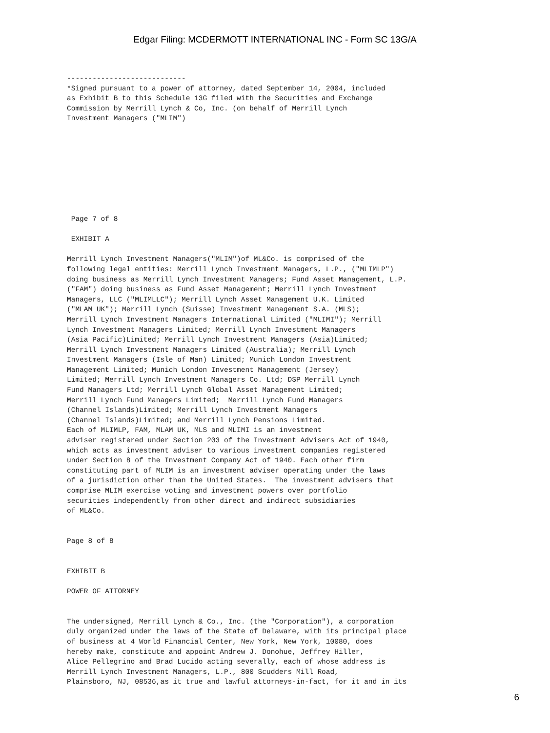Edgar Filing: MCDERMOTT INTERNATIONAL INC - Form SC 13G/A
----------------------------
*Signed pursuant to a power of attorney, dated September 14, 2004, included
as Exhibit B to this Schedule 13G filed with the Securities and Exchange
Commission by Merrill Lynch & Co, Inc. (on behalf of Merrill Lynch
Investment Managers ("MLIM")
 Page 7 of 8

 EXHIBIT A

Merrill Lynch Investment Managers("MLIM")of ML&Co. is comprised of the
following legal entities: Merrill Lynch Investment Managers, L.P., ("MLIMLP")
doing business as Merrill Lynch Investment Managers; Fund Asset Management, L.P.
("FAM") doing business as Fund Asset Management; Merrill Lynch Investment
Managers, LLC ("MLIMLLC"); Merrill Lynch Asset Management U.K. Limited
("MLAM UK"); Merrill Lynch (Suisse) Investment Management S.A. (MLS);
Merrill Lynch Investment Managers International Limited ("MLIMI"); Merrill
Lynch Investment Managers Limited; Merrill Lynch Investment Managers
(Asia Pacific)Limited; Merrill Lynch Investment Managers (Asia)Limited;
Merrill Lynch Investment Managers Limited (Australia); Merrill Lynch
Investment Managers (Isle of Man) Limited; Munich London Investment
Management Limited; Munich London Investment Management (Jersey)
Limited; Merrill Lynch Investment Managers Co. Ltd; DSP Merrill Lynch
Fund Managers Ltd; Merrill Lynch Global Asset Management Limited;
Merrill Lynch Fund Managers Limited;  Merrill Lynch Fund Managers
(Channel Islands)Limited; Merrill Lynch Investment Managers
(Channel Islands)Limited; and Merrill Lynch Pensions Limited.
Each of MLIMLP, FAM, MLAM UK, MLS and MLIMI is an investment
adviser registered under Section 203 of the Investment Advisers Act of 1940,
which acts as investment adviser to various investment companies registered
under Section 8 of the Investment Company Act of 1940. Each other firm
constituting part of MLIM is an investment adviser operating under the laws
of a jurisdiction other than the United States.  The investment advisers that
comprise MLIM exercise voting and investment powers over portfolio
securities independently from other direct and indirect subsidiaries
of ML&Co.


Page 8 of 8


EXHIBIT B

POWER OF ATTORNEY


The undersigned, Merrill Lynch & Co., Inc. (the "Corporation"), a corporation
duly organized under the laws of the State of Delaware, with its principal place
of business at 4 World Financial Center, New York, New York, 10080, does
hereby make, constitute and appoint Andrew J. Donohue, Jeffrey Hiller,
Alice Pellegrino and Brad Lucido acting severally, each of whose address is
Merrill Lynch Investment Managers, L.P., 800 Scudders Mill Road,
Plainsboro, NJ, 08536,as it true and lawful attorneys-in-fact, for it and in its
6